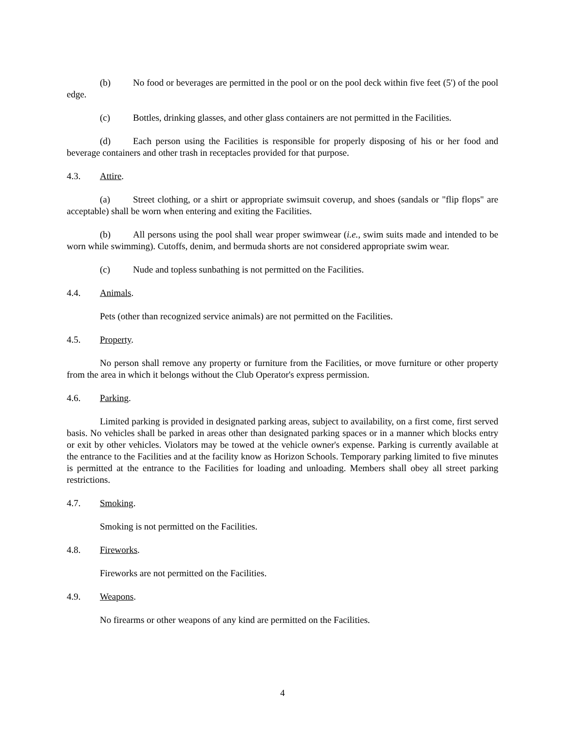(b) No food or beverages are permitted in the pool or on the pool deck within five feet (5') of the pool edge.
(c) Bottles, drinking glasses, and other glass containers are not permitted in the Facilities.
(d) Each person using the Facilities is responsible for properly disposing of his or her food and beverage containers and other trash in receptacles provided for that purpose.
4.3. Attire.
(a) Street clothing, or a shirt or appropriate swimsuit coverup, and shoes (sandals or "flip flops" are acceptable) shall be worn when entering and exiting the Facilities.
(b) All persons using the pool shall wear proper swimwear (i.e., swim suits made and intended to be worn while swimming). Cutoffs, denim, and bermuda shorts are not considered appropriate swim wear.
(c) Nude and topless sunbathing is not permitted on the Facilities.
4.4. Animals.
Pets (other than recognized service animals) are not permitted on the Facilities.
4.5. Property.
No person shall remove any property or furniture from the Facilities, or move furniture or other property from the area in which it belongs without the Club Operator's express permission.
4.6. Parking.
Limited parking is provided in designated parking areas, subject to availability, on a first come, first served basis. No vehicles shall be parked in areas other than designated parking spaces or in a manner which blocks entry or exit by other vehicles. Violators may be towed at the vehicle owner's expense. Parking is currently available at the entrance to the Facilities and at the facility know as Horizon Schools. Temporary parking limited to five minutes is permitted at the entrance to the Facilities for loading and unloading. Members shall obey all street parking restrictions.
4.7. Smoking.
Smoking is not permitted on the Facilities.
4.8. Fireworks.
Fireworks are not permitted on the Facilities.
4.9. Weapons.
No firearms or other weapons of any kind are permitted on the Facilities.
4